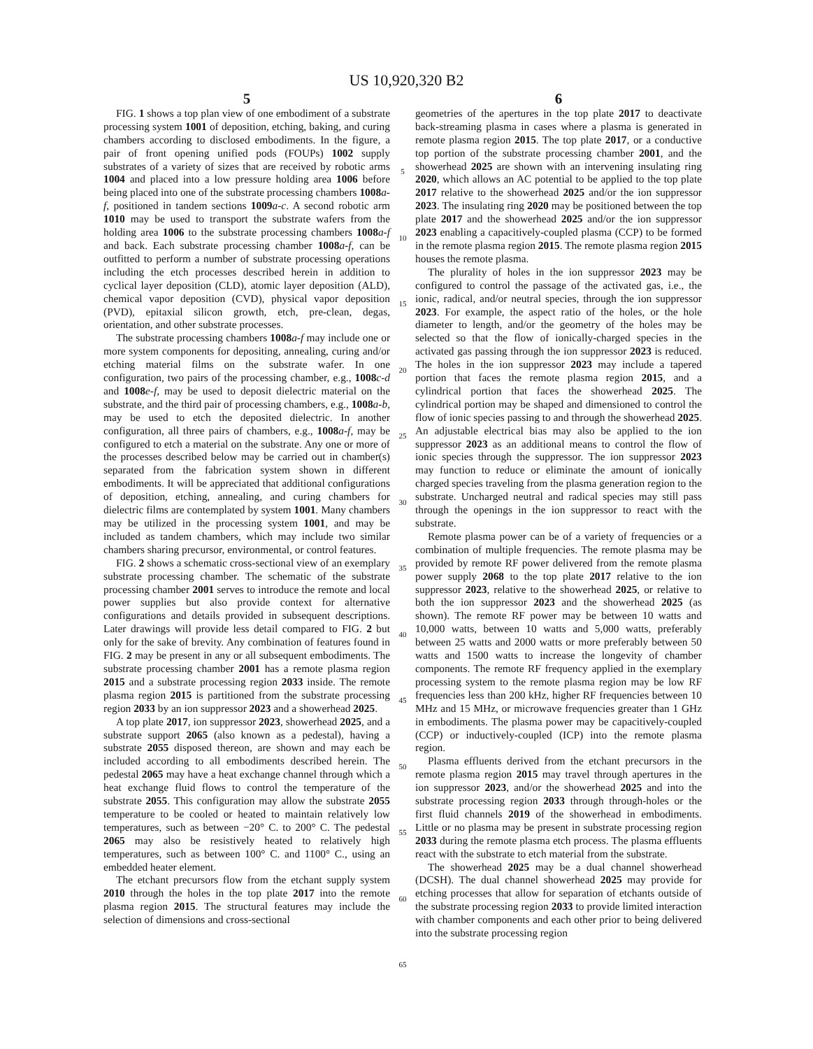US 10,920,320 B2
5
FIG. 1 shows a top plan view of one embodiment of a substrate processing system 1001 of deposition, etching, baking, and curing chambers according to disclosed embodiments. In the figure, a pair of front opening unified pods (FOUPs) 1002 supply substrates of a variety of sizes that are received by robotic arms 1004 and placed into a low pressure holding area 1006 before being placed into one of the substrate processing chambers 1008 a-f, positioned in tandem sections 1009 a-c. A second robotic arm 1010 may be used to transport the substrate wafers from the holding area 1006 to the substrate processing chambers 1008 a-f and back. Each substrate processing chamber 1008 a-f, can be outfitted to perform a number of substrate processing operations including the etch processes described herein in addition to cyclical layer deposition (CLD), atomic layer deposition (ALD), chemical vapor deposition (CVD), physical vapor deposition (PVD), epitaxial silicon growth, etch, pre-clean, degas, orientation, and other substrate processes.
The substrate processing chambers 1008 a-f may include one or more system components for depositing, annealing, curing and/or etching material films on the substrate wafer. In one configuration, two pairs of the processing chamber, e.g., 1008 c-d and 1008 e-f, may be used to deposit dielectric material on the substrate, and the third pair of processing chambers, e.g., 1008 a-b, may be used to etch the deposited dielectric. In another configuration, all three pairs of chambers, e.g., 1008 a-f, may be configured to etch a material on the substrate. Any one or more of the processes described below may be carried out in chamber(s) separated from the fabrication system shown in different embodiments. It will be appreciated that additional configurations of deposition, etching, annealing, and curing chambers for dielectric films are contemplated by system 1001. Many chambers may be utilized in the processing system 1001, and may be included as tandem chambers, which may include two similar chambers sharing precursor, environmental, or control features.
FIG. 2 shows a schematic cross-sectional view of an exemplary substrate processing chamber. The schematic of the substrate processing chamber 2001 serves to introduce the remote and local power supplies but also provide context for alternative configurations and details provided in subsequent descriptions. Later drawings will provide less detail compared to FIG. 2 but only for the sake of brevity. Any combination of features found in FIG. 2 may be present in any or all subsequent embodiments. The substrate processing chamber 2001 has a remote plasma region 2015 and a substrate processing region 2033 inside. The remote plasma region 2015 is partitioned from the substrate processing region 2033 by an ion suppressor 2023 and a showerhead 2025.
A top plate 2017, ion suppressor 2023, showerhead 2025, and a substrate support 2065 (also known as a pedestal), having a substrate 2055 disposed thereon, are shown and may each be included according to all embodiments described herein. The pedestal 2065 may have a heat exchange channel through which a heat exchange fluid flows to control the temperature of the substrate 2055. This configuration may allow the substrate 2055 temperature to be cooled or heated to maintain relatively low temperatures, such as between −20° C. to 200° C. The pedestal 2065 may also be resistively heated to relatively high temperatures, such as between 100° C. and 1100° C., using an embedded heater element.
The etchant precursors flow from the etchant supply system 2010 through the holes in the top plate 2017 into the remote plasma region 2015. The structural features may include the selection of dimensions and cross-sectional
5
10
15
20
25
30
35
40
45
50
55
60
65
6
geometries of the apertures in the top plate 2017 to deactivate back-streaming plasma in cases where a plasma is generated in remote plasma region 2015. The top plate 2017, or a conductive top portion of the substrate processing chamber 2001, and the showerhead 2025 are shown with an intervening insulating ring 2020, which allows an AC potential to be applied to the top plate 2017 relative to the showerhead 2025 and/or the ion suppressor 2023. The insulating ring 2020 may be positioned between the top plate 2017 and the showerhead 2025 and/or the ion suppressor 2023 enabling a capacitively-coupled plasma (CCP) to be formed in the remote plasma region 2015. The remote plasma region 2015 houses the remote plasma.
The plurality of holes in the ion suppressor 2023 may be configured to control the passage of the activated gas, i.e., the ionic, radical, and/or neutral species, through the ion suppressor 2023. For example, the aspect ratio of the holes, or the hole diameter to length, and/or the geometry of the holes may be selected so that the flow of ionically-charged species in the activated gas passing through the ion suppressor 2023 is reduced. The holes in the ion suppressor 2023 may include a tapered portion that faces the remote plasma region 2015, and a cylindrical portion that faces the showerhead 2025. The cylindrical portion may be shaped and dimensioned to control the flow of ionic species passing to and through the showerhead 2025. An adjustable electrical bias may also be applied to the ion suppressor 2023 as an additional means to control the flow of ionic species through the suppressor. The ion suppressor 2023 may function to reduce or eliminate the amount of ionically charged species traveling from the plasma generation region to the substrate. Uncharged neutral and radical species may still pass through the openings in the ion suppressor to react with the substrate.
Remote plasma power can be of a variety of frequencies or a combination of multiple frequencies. The remote plasma may be provided by remote RF power delivered from the remote plasma power supply 2068 to the top plate 2017 relative to the ion suppressor 2023, relative to the showerhead 2025, or relative to both the ion suppressor 2023 and the showerhead 2025 (as shown). The remote RF power may be between 10 watts and 10,000 watts, between 10 watts and 5,000 watts, preferably between 25 watts and 2000 watts or more preferably between 50 watts and 1500 watts to increase the longevity of chamber components. The remote RF frequency applied in the exemplary processing system to the remote plasma region may be low RF frequencies less than 200 kHz, higher RF frequencies between 10 MHz and 15 MHz, or microwave frequencies greater than 1 GHz in embodiments. The plasma power may be capacitively-coupled (CCP) or inductively-coupled (ICP) into the remote plasma region.
Plasma effluents derived from the etchant precursors in the remote plasma region 2015 may travel through apertures in the ion suppressor 2023, and/or the showerhead 2025 and into the substrate processing region 2033 through through-holes or the first fluid channels 2019 of the showerhead in embodiments. Little or no plasma may be present in substrate processing region 2033 during the remote plasma etch process. The plasma effluents react with the substrate to etch material from the substrate.
The showerhead 2025 may be a dual channel showerhead (DCSH). The dual channel showerhead 2025 may provide for etching processes that allow for separation of etchants outside of the substrate processing region 2033 to provide limited interaction with chamber components and each other prior to being delivered into the substrate processing region